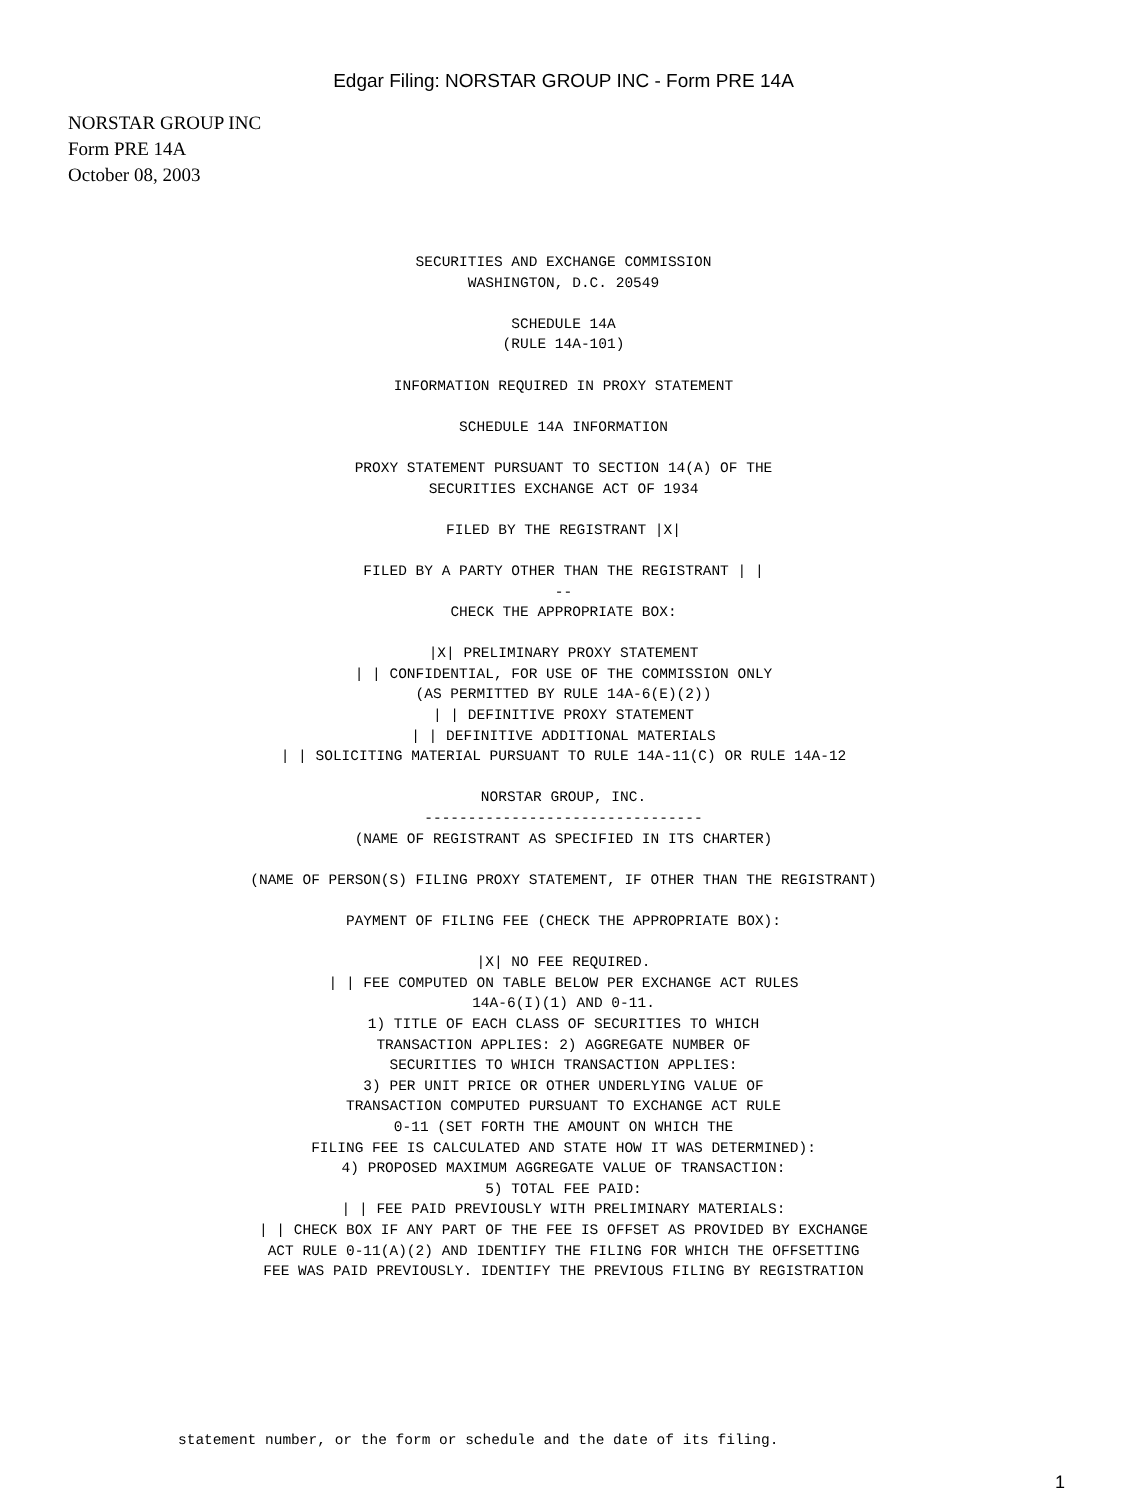Edgar Filing: NORSTAR GROUP INC - Form PRE 14A
NORSTAR GROUP INC
Form PRE 14A
October 08, 2003
SECURITIES AND EXCHANGE COMMISSION
WASHINGTON, D.C. 20549

SCHEDULE 14A
(RULE 14A-101)

INFORMATION REQUIRED IN PROXY STATEMENT

SCHEDULE 14A INFORMATION

PROXY STATEMENT PURSUANT TO SECTION 14(A) OF THE
SECURITIES EXCHANGE ACT OF 1934

FILED BY THE REGISTRANT |X|

FILED BY A PARTY OTHER THAN THE REGISTRANT | |
--
CHECK THE APPROPRIATE BOX:

|X| PRELIMINARY PROXY STATEMENT
| | CONFIDENTIAL, FOR USE OF THE COMMISSION ONLY
(AS PERMITTED BY RULE 14A-6(E)(2))
| | DEFINITIVE PROXY STATEMENT
| | DEFINITIVE ADDITIONAL MATERIALS
| | SOLICITING MATERIAL PURSUANT TO RULE 14A-11(C) OR RULE 14A-12

NORSTAR GROUP, INC.
--------------------------------
(NAME OF REGISTRANT AS SPECIFIED IN ITS CHARTER)

(NAME OF PERSON(S) FILING PROXY STATEMENT, IF OTHER THAN THE REGISTRANT)

PAYMENT OF FILING FEE (CHECK THE APPROPRIATE BOX):

|X| NO FEE REQUIRED.
| | FEE COMPUTED ON TABLE BELOW PER EXCHANGE ACT RULES
14A-6(I)(1) AND 0-11.
1) TITLE OF EACH CLASS OF SECURITIES TO WHICH
TRANSACTION APPLIES: 2) AGGREGATE NUMBER OF
SECURITIES TO WHICH TRANSACTION APPLIES:
3) PER UNIT PRICE OR OTHER UNDERLYING VALUE OF
TRANSACTION COMPUTED PURSUANT TO EXCHANGE ACT RULE
0-11 (SET FORTH THE AMOUNT ON WHICH THE
FILING FEE IS CALCULATED AND STATE HOW IT WAS DETERMINED):
4) PROPOSED MAXIMUM AGGREGATE VALUE OF TRANSACTION:
5) TOTAL FEE PAID:
| | FEE PAID PREVIOUSLY WITH PRELIMINARY MATERIALS:
| | CHECK BOX IF ANY PART OF THE FEE IS OFFSET AS PROVIDED BY EXCHANGE
ACT RULE 0-11(A)(2) AND IDENTIFY THE FILING FOR WHICH THE OFFSETTING
FEE WAS PAID PREVIOUSLY. IDENTIFY THE PREVIOUS FILING BY REGISTRATION
statement number, or the form or schedule and the date of its filing.
1